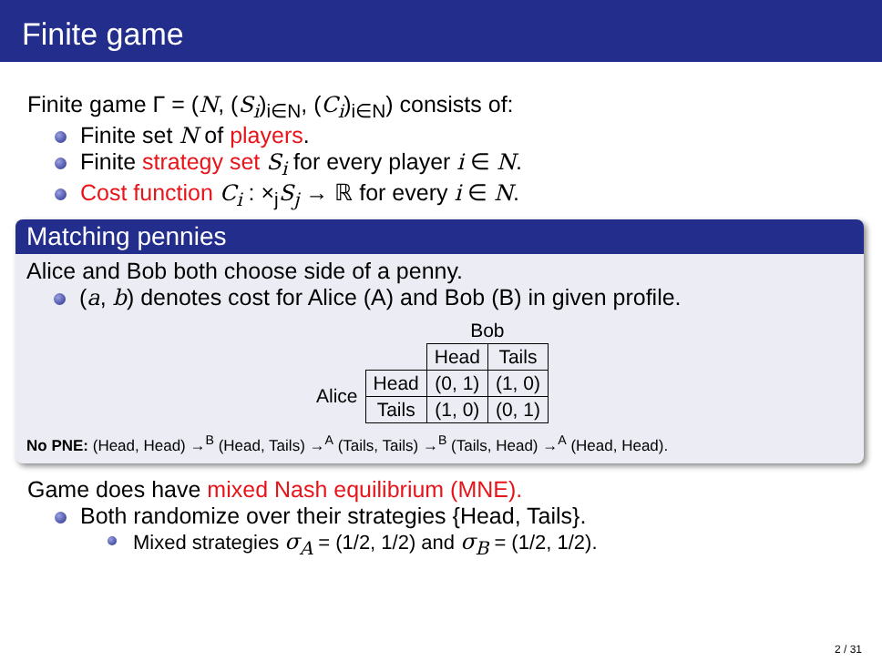Finite game
Finite game Γ = (N, (S<sub>i</sub>)<sub>i∈N</sub>, (C<sub>i</sub>)<sub>i∈N</sub>) consists of:
Finite set N of players.
Finite strategy set S<sub>i</sub> for every player i ∈ N.
Cost function C<sub>i</sub> : ×<sub>j</sub>S<sub>j</sub> → ℝ for every i ∈ N.
Matching pennies
Alice and Bob both choose side of a penny.
(a, b) denotes cost for Alice (A) and Bob (B) in given profile.
| | | Bob | |
| | | Head | Tails |
| Alice | Head | (0, 1) | (1, 0) |
| | Tails | (1, 0) | (0, 1) |
No PNE: (Head, Head) →<sup>B</sup> (Head, Tails) →<sup>A</sup> (Tails, Tails) →<sup>B</sup> (Tails, Head) →<sup>A</sup> (Head, Head).
Game does have mixed Nash equilibrium (MNE).
Both randomize over their strategies {Head, Tails}.
Mixed strategies σ<sub>A</sub> = (1/2, 1/2) and σ<sub>B</sub> = (1/2, 1/2).
2 / 31